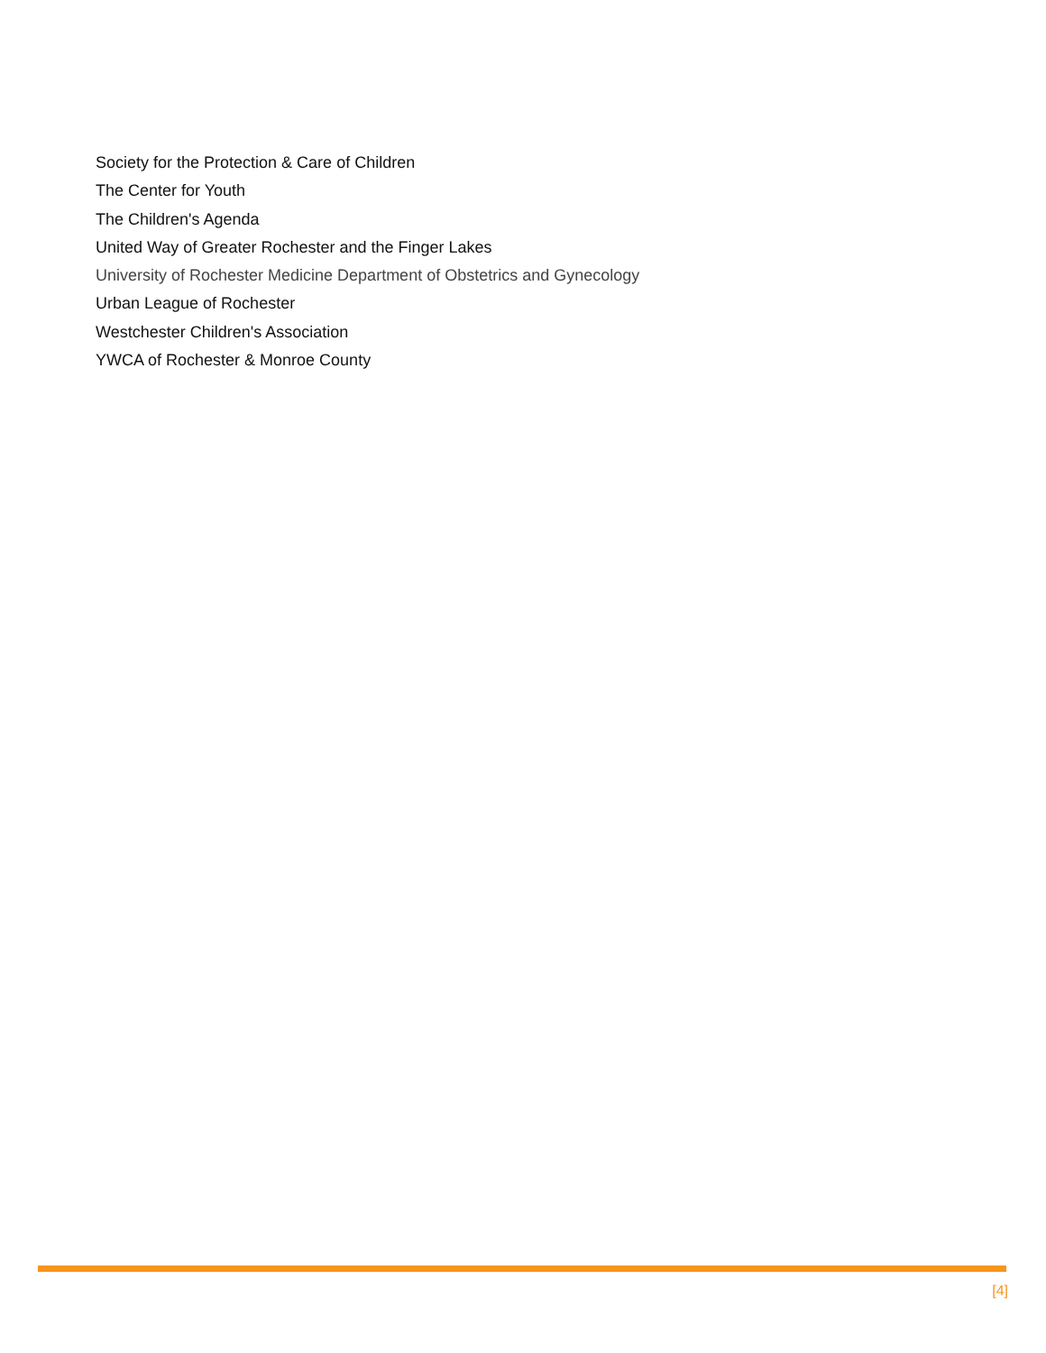Society for the Protection & Care of Children
The Center for Youth
The Children's Agenda
United Way of Greater Rochester and the Finger Lakes
University of Rochester Medicine Department of Obstetrics and Gynecology
Urban League of Rochester
Westchester Children's Association
YWCA of Rochester & Monroe County
[4]